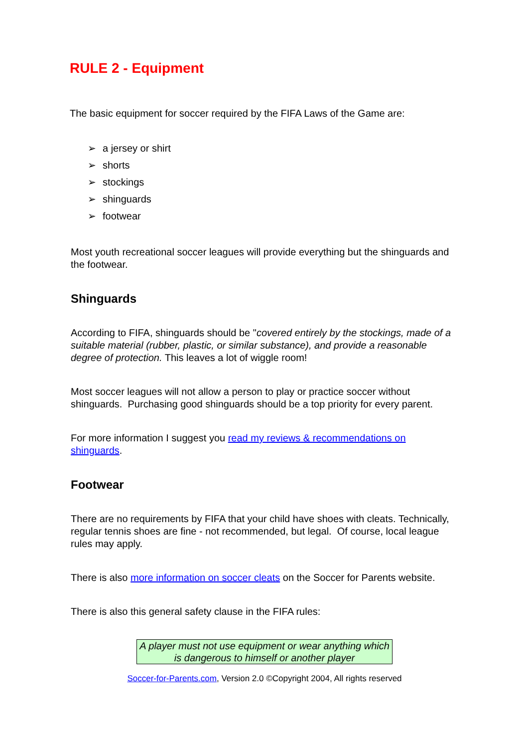RULE 2 - Equipment
The basic equipment for soccer required by the FIFA Laws of the Game are:
➢ a jersey or shirt
➢ shorts
➢ stockings
➢ shinguards
➢ footwear
Most youth recreational soccer leagues will provide everything but the shinguards and the footwear.
Shinguards
According to FIFA, shinguards should be "covered entirely by the stockings, made of a suitable material (rubber, plastic, or similar substance), and provide a reasonable degree of protection. This leaves a lot of wiggle room!
Most soccer leagues will not allow a person to play or practice soccer without shinguards. Purchasing good shinguards should be a top priority for every parent.
For more information I suggest you read my reviews & recommendations on shinguards.
Footwear
There are no requirements by FIFA that your child have shoes with cleats. Technically, regular tennis shoes are fine - not recommended, but legal. Of course, local league rules may apply.
There is also more information on soccer cleats on the Soccer for Parents website.
There is also this general safety clause in the FIFA rules:
A player must not use equipment or wear anything which is dangerous to himself or another player
Soccer-for-Parents.com, Version 2.0 ©Copyright 2004, All rights reserved